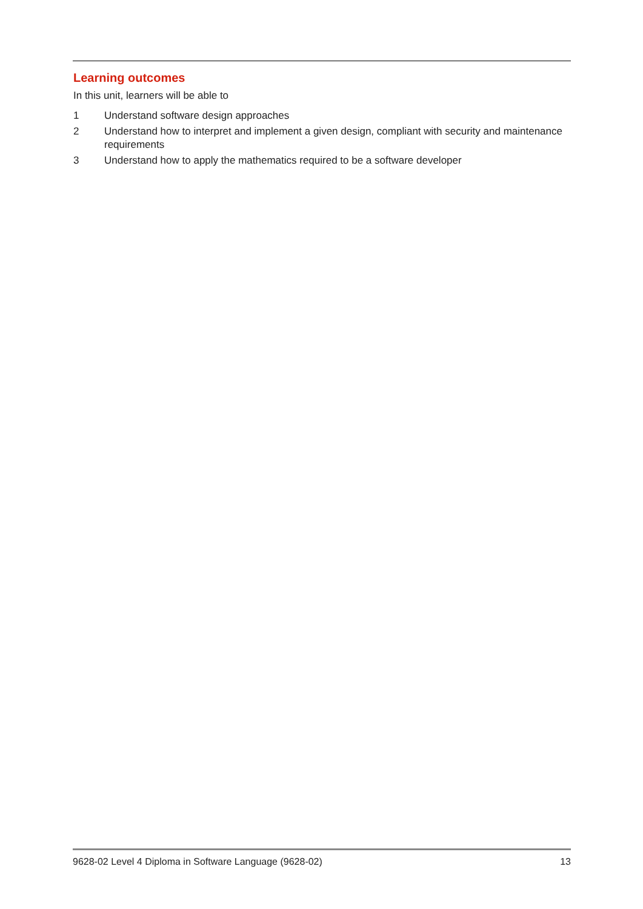Learning outcomes
In this unit, learners will be able to
1 Understand software design approaches
2 Understand how to interpret and implement a given design, compliant with security and maintenance requirements
3 Understand how to apply the mathematics required to be a software developer
9628-02 Level 4 Diploma in Software Language (9628-02) 13